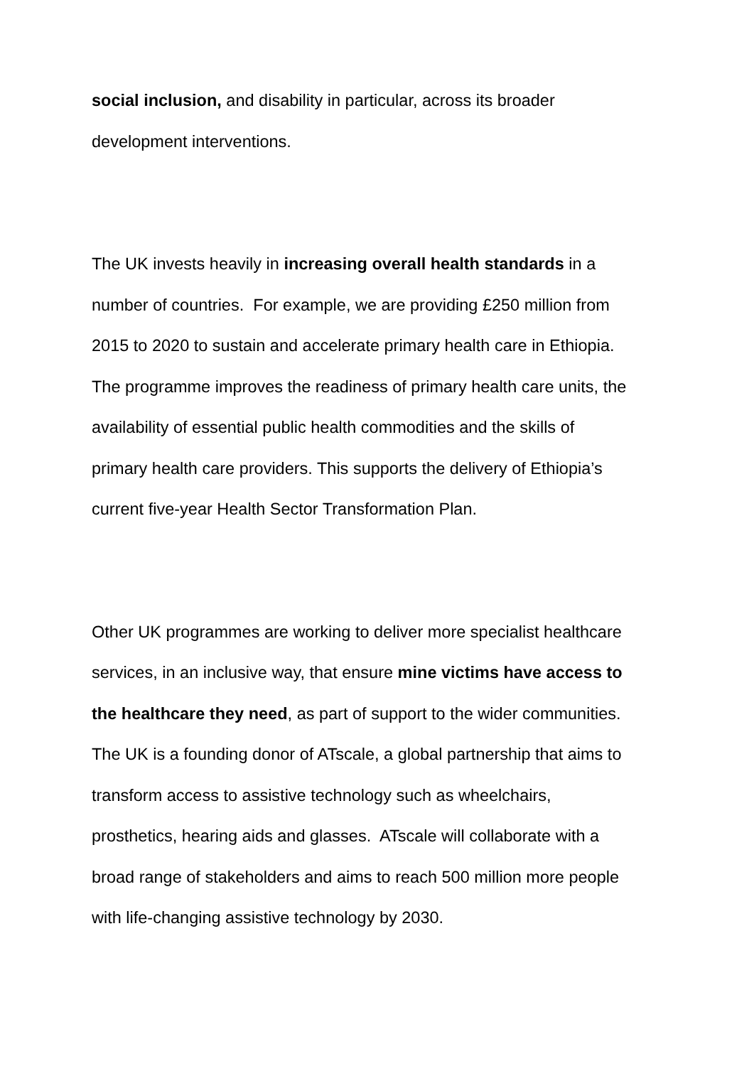social inclusion, and disability in particular, across its broader
development interventions.
The UK invests heavily in increasing overall health standards in a
number of countries. For example, we are providing £250 million from
2015 to 2020 to sustain and accelerate primary health care in Ethiopia.
The programme improves the readiness of primary health care units, the
availability of essential public health commodities and the skills of
primary health care providers. This supports the delivery of Ethiopia’s
current five-year Health Sector Transformation Plan.
Other UK programmes are working to deliver more specialist healthcare
services, in an inclusive way, that ensure mine victims have access to
the healthcare they need, as part of support to the wider communities.
The UK is a founding donor of ATscale, a global partnership that aims to
transform access to assistive technology such as wheelchairs,
prosthetics, hearing aids and glasses. ATscale will collaborate with a
broad range of stakeholders and aims to reach 500 million more people
with life-changing assistive technology by 2030.